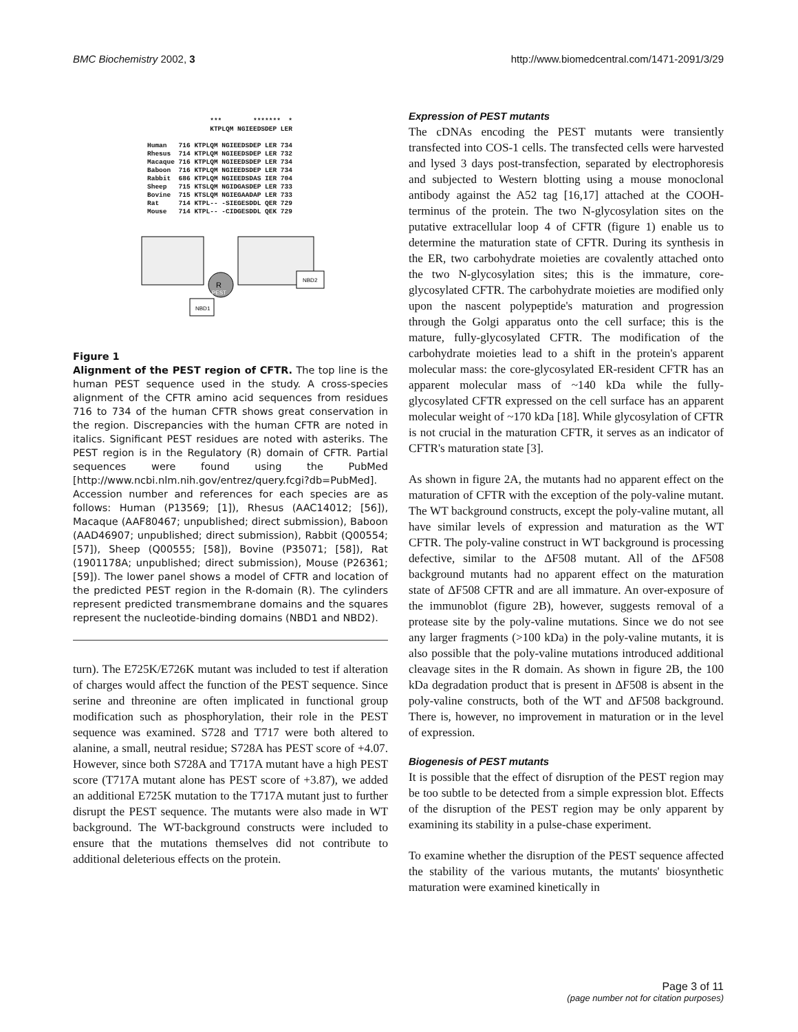BMC Biochemistry 2002, 3 http://www.biomedcentral.com/1471-2091/3/29
                ***        *******  *
                KTPLQM NGIEEDSDEP LER

Human   716 KTPLQM NGIEEDSDEP LER 734
Rhesus  714 KTPLQM NGIEEDSDEP LER 732
Macaque 716 KTPLQM NGIEEDSDEP LER 734
Baboon  716 KTPLQM NGIEEDSDEP LER 734
Rabbit  686 KTPLQM NGIEEDSDAS IER 704
Sheep   715 KTSLQM NGIDGASDEP LER 733
Bovine  715 KTSLQM NGIEGAADAP LER 733
Rat     714 KTPL-- -SIEGESDDL QER 729
Mouse   714 KTPL-- -CIDGESDDL QEK 729
R
PEST
NBD1
NBD2
Figure 1
Alignment of the PEST region of CFTR. The top line is the human PEST sequence used in the study. A cross-species alignment of the CFTR amino acid sequences from residues 716 to 734 of the human CFTR shows great conservation in the region. Discrepancies with the human CFTR are noted in italics. Significant PEST residues are noted with asteriks. The PEST region is in the Regulatory (R) domain of CFTR. Partial sequences were found using the PubMed [http://www.ncbi.nlm.nih.gov/entrez/query.fcgi?db=PubMed]. Accession number and references for each species are as follows: Human (P13569; [1]), Rhesus (AAC14012; [56]), Macaque (AAF80467; unpublished; direct submission), Baboon (AAD46907; unpublished; direct submission), Rabbit (Q00554; [57]), Sheep (Q00555; [58]), Bovine (P35071; [58]), Rat (1901178A; unpublished; direct submission), Mouse (P26361; [59]). The lower panel shows a model of CFTR and location of the predicted PEST region in the R-domain (R). The cylinders represent predicted transmembrane domains and the squares represent the nucleotide-binding domains (NBD1 and NBD2).
turn). The E725K/E726K mutant was included to test if alteration of charges would affect the function of the PEST sequence. Since serine and threonine are often implicated in functional group modification such as phosphorylation, their role in the PEST sequence was examined. S728 and T717 were both altered to alanine, a small, neutral residue; S728A has PEST score of +4.07. However, since both S728A and T717A mutant have a high PEST score (T717A mutant alone has PEST score of +3.87), we added an additional E725K mutation to the T717A mutant just to further disrupt the PEST sequence. The mutants were also made in WT background. The WT-background constructs were included to ensure that the mutations themselves did not contribute to additional deleterious effects on the protein.
Expression of PEST mutants
The cDNAs encoding the PEST mutants were transiently transfected into COS-1 cells. The transfected cells were harvested and lysed 3 days post-transfection, separated by electrophoresis and subjected to Western blotting using a mouse monoclonal antibody against the A52 tag [16,17] attached at the COOH-terminus of the protein. The two N-glycosylation sites on the putative extracellular loop 4 of CFTR (figure 1) enable us to determine the maturation state of CFTR. During its synthesis in the ER, two carbohydrate moieties are covalently attached onto the two N-glycosylation sites; this is the immature, core-glycosylated CFTR. The carbohydrate moieties are modified only upon the nascent polypeptide's maturation and progression through the Golgi apparatus onto the cell surface; this is the mature, fully-glycosylated CFTR. The modification of the carbohydrate moieties lead to a shift in the protein's apparent molecular mass: the core-glycosylated ER-resident CFTR has an apparent molecular mass of ~140 kDa while the fully-glycosylated CFTR expressed on the cell surface has an apparent molecular weight of ~170 kDa [18]. While glycosylation of CFTR is not crucial in the maturation CFTR, it serves as an indicator of CFTR's maturation state [3].
As shown in figure 2A, the mutants had no apparent effect on the maturation of CFTR with the exception of the poly-valine mutant. The WT background constructs, except the poly-valine mutant, all have similar levels of expression and maturation as the WT CFTR. The poly-valine construct in WT background is processing defective, similar to the ΔF508 mutant. All of the ΔF508 background mutants had no apparent effect on the maturation state of ΔF508 CFTR and are all immature. An over-exposure of the immunoblot (figure 2B), however, suggests removal of a protease site by the poly-valine mutations. Since we do not see any larger fragments (>100 kDa) in the poly-valine mutants, it is also possible that the poly-valine mutations introduced additional cleavage sites in the R domain. As shown in figure 2B, the 100 kDa degradation product that is present in ΔF508 is absent in the poly-valine constructs, both of the WT and ΔF508 background. There is, however, no improvement in maturation or in the level of expression.
Biogenesis of PEST mutants
It is possible that the effect of disruption of the PEST region may be too subtle to be detected from a simple expression blot. Effects of the disruption of the PEST region may be only apparent by examining its stability in a pulse-chase experiment.
To examine whether the disruption of the PEST sequence affected the stability of the various mutants, the mutants' biosynthetic maturation were examined kinetically in
Page 3 of 11
(page number not for citation purposes)